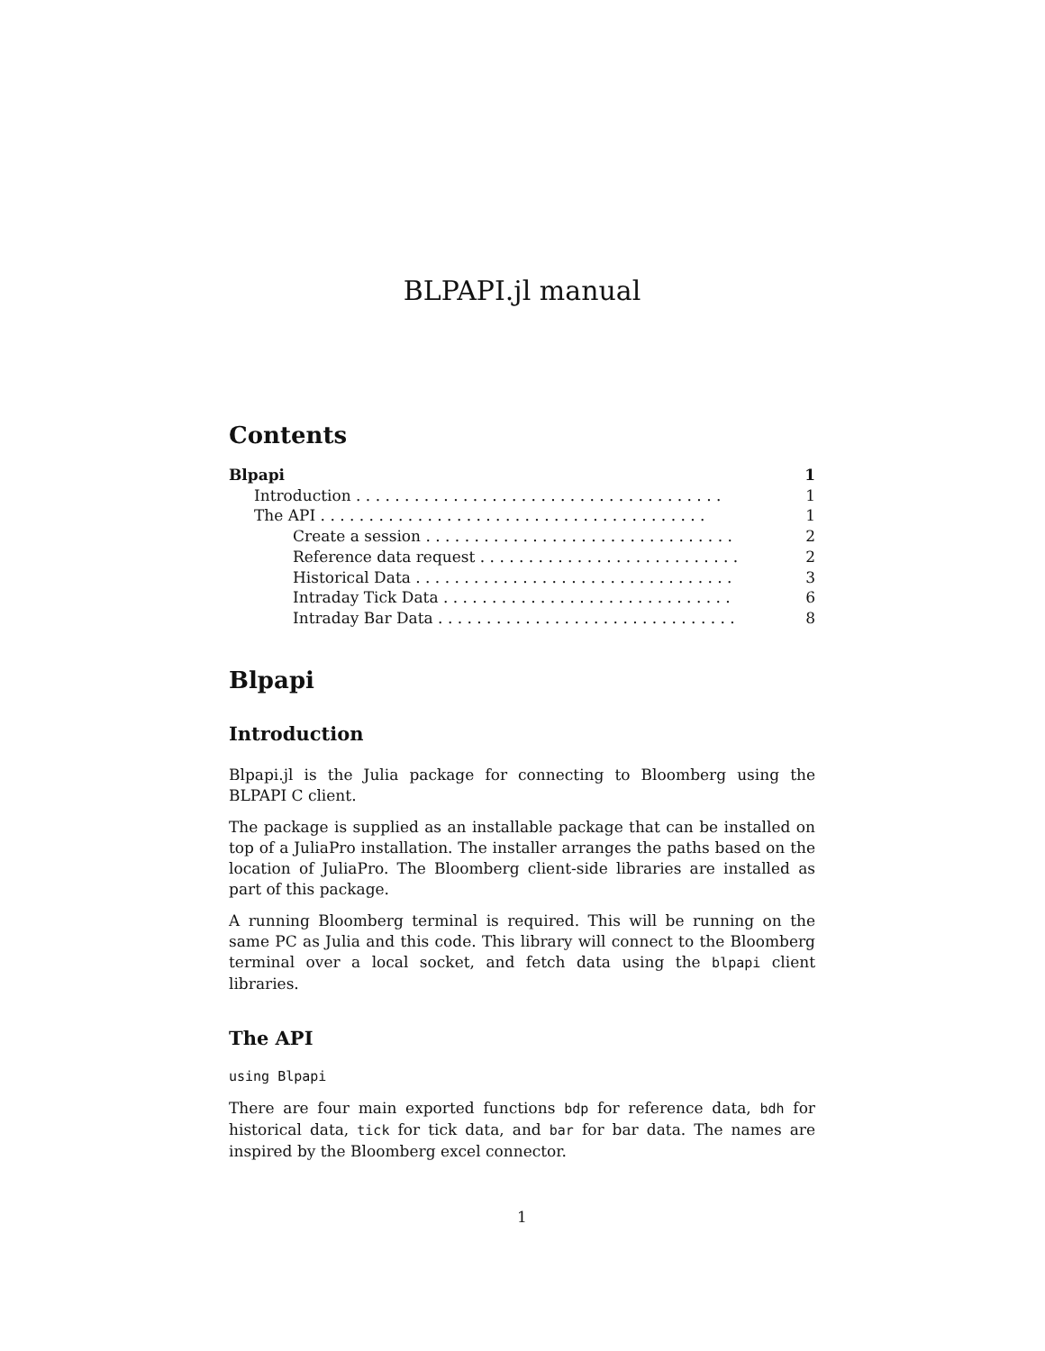BLPAPI.jl manual
Contents
Blpapi 1
Introduction . . . . . . . . . . . . . . . . . . . . . . . . . . . . . . . . . . . . . . 1
The API . . . . . . . . . . . . . . . . . . . . . . . . . . . . . . . . . . . . . . . . 1
Create a session . . . . . . . . . . . . . . . . . . . . . . . . . . . . . . . . 2
Reference data request . . . . . . . . . . . . . . . . . . . . . . . . . . . 2
Historical Data . . . . . . . . . . . . . . . . . . . . . . . . . . . . . . . . . 3
Intraday Tick Data . . . . . . . . . . . . . . . . . . . . . . . . . . . . . . 6
Intraday Bar Data . . . . . . . . . . . . . . . . . . . . . . . . . . . . . . . 8
Blpapi
Introduction
Blpapi.jl is the Julia package for connecting to Bloomberg using the BLPAPI C client.
The package is supplied as an installable package that can be installed on top of a JuliaPro installation. The installer arranges the paths based on the location of JuliaPro. The Bloomberg client-side libraries are installed as part of this package.
A running Bloomberg terminal is required. This will be running on the same PC as Julia and this code. This library will connect to the Bloomberg terminal over a local socket, and fetch data using the blpapi client libraries.
The API
using Blpapi
There are four main exported functions bdp for reference data, bdh for historical data, tick for tick data, and bar for bar data. The names are inspired by the Bloomberg excel connector.
1